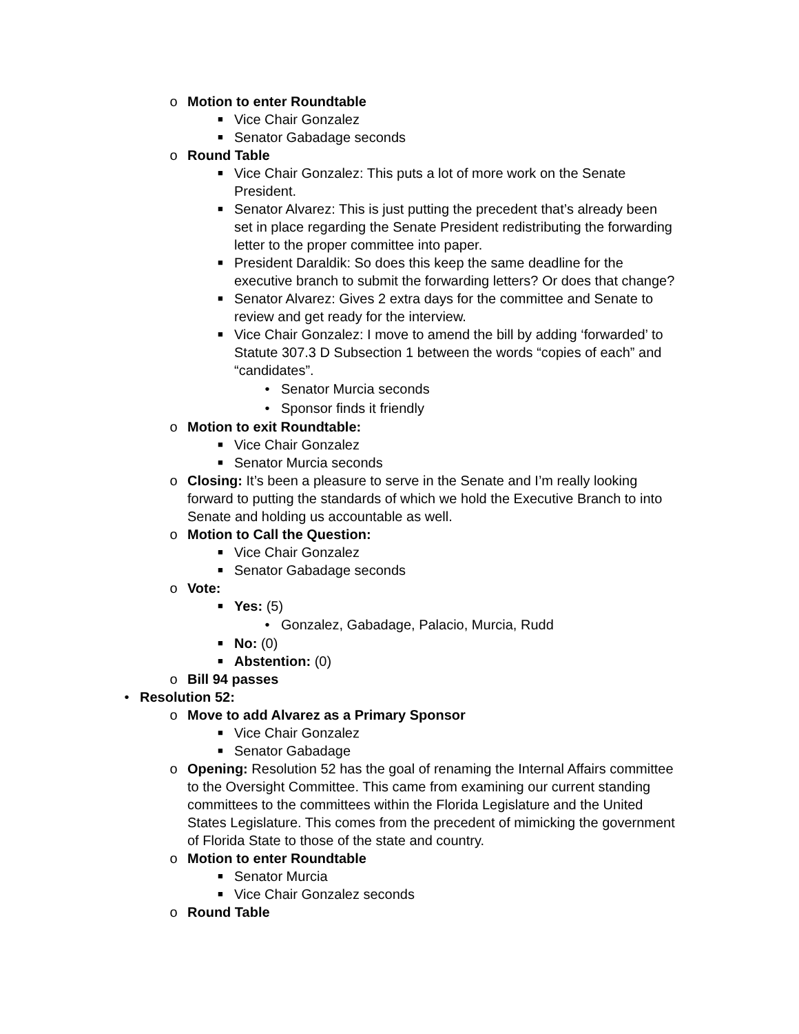o Motion to enter Roundtable
■ Vice Chair Gonzalez
■ Senator Gabadage seconds
o Round Table
■ Vice Chair Gonzalez: This puts a lot of more work on the Senate President.
■ Senator Alvarez: This is just putting the precedent that’s already been set in place regarding the Senate President redistributing the forwarding letter to the proper committee into paper.
■ President Daraldik: So does this keep the same deadline for the executive branch to submit the forwarding letters? Or does that change?
■ Senator Alvarez: Gives 2 extra days for the committee and Senate to review and get ready for the interview.
■ Vice Chair Gonzalez: I move to amend the bill by adding ‘forwarded’ to Statute 307.3 D Subsection 1 between the words “copies of each” and “candidates”.
• Senator Murcia seconds
• Sponsor finds it friendly
o Motion to exit Roundtable:
■ Vice Chair Gonzalez
■ Senator Murcia seconds
o Closing: It’s been a pleasure to serve in the Senate and I’m really looking forward to putting the standards of which we hold the Executive Branch to into Senate and holding us accountable as well.
o Motion to Call the Question:
■ Vice Chair Gonzalez
■ Senator Gabadage seconds
o Vote:
■ Yes: (5)
• Gonzalez, Gabadage, Palacio, Murcia, Rudd
■ No: (0)
■ Abstention: (0)
o Bill 94 passes
• Resolution 52:
o Move to add Alvarez as a Primary Sponsor
■ Vice Chair Gonzalez
■ Senator Gabadage
o Opening: Resolution 52 has the goal of renaming the Internal Affairs committee to the Oversight Committee. This came from examining our current standing committees to the committees within the Florida Legislature and the United States Legislature. This comes from the precedent of mimicking the government of Florida State to those of the state and country.
o Motion to enter Roundtable
■ Senator Murcia
■ Vice Chair Gonzalez seconds
o Round Table